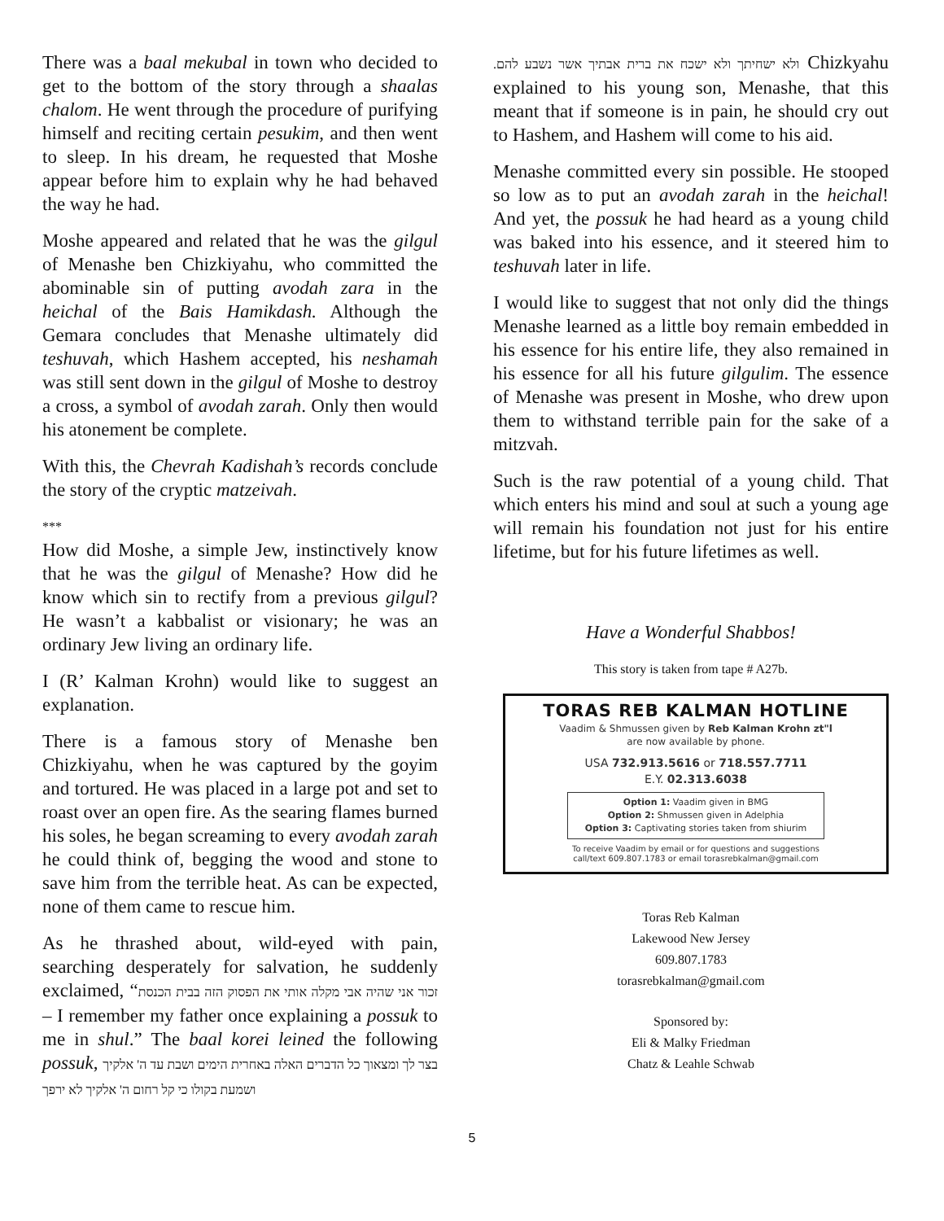There was a baal mekubal in town who decided to get to the bottom of the story through a shaalas chalom. He went through the procedure of purifying himself and reciting certain pesukim, and then went to sleep. In his dream, he requested that Moshe appear before him to explain why he had behaved the way he had.
Moshe appeared and related that he was the gilgul of Menashe ben Chizkiyahu, who committed the abominable sin of putting avodah zara in the heichal of the Bais Hamikdash. Although the Gemara concludes that Menashe ultimately did teshuvah, which Hashem accepted, his neshamah was still sent down in the gilgul of Moshe to destroy a cross, a symbol of avodah zarah. Only then would his atonement be complete.
With this, the Chevrah Kadishah’s records conclude the story of the cryptic matzeivah.
***
How did Moshe, a simple Jew, instinctively know that he was the gilgul of Menashe? How did he know which sin to rectify from a previous gilgul? He wasn’t a kabbalist or visionary; he was an ordinary Jew living an ordinary life.
I (R’ Kalman Krohn) would like to suggest an explanation.
There is a famous story of Menashe ben Chizkiyahu, when he was captured by the goyim and tortured. He was placed in a large pot and set to roast over an open fire. As the searing flames burned his soles, he began screaming to every avodah zarah he could think of, begging the wood and stone to save him from the terrible heat. As can be expected, none of them came to rescue him.
As he thrashed about, wild-eyed with pain, searching desperately for salvation, he suddenly exclaimed, “זכור אני שהיה אבי מקלה אותי את הפסוק הזה בבית הכנסת – I remember my father once explaining a possuk to me in shul.” The baal korei leined the following possuk, בצר לך ומצאוך כל הדברים האלה באחרית הימים ושבת עד ה' אלקיך ושמעת בקולו כי קל רחום ה' אלקיך לא ירפך
ולא ישחיתך ולא ישכח את ברית אבתיך אשר נשבע להם. Chizkyahu explained to his young son, Menashe, that this meant that if someone is in pain, he should cry out to Hashem, and Hashem will come to his aid.
Menashe committed every sin possible. He stooped so low as to put an avodah zarah in the heichal! And yet, the possuk he had heard as a young child was baked into his essence, and it steered him to teshuvah later in life.
I would like to suggest that not only did the things Menashe learned as a little boy remain embedded in his essence for his entire life, they also remained in his essence for all his future gilgulim. The essence of Menashe was present in Moshe, who drew upon them to withstand terrible pain for the sake of a mitzvah.
Such is the raw potential of a young child. That which enters his mind and soul at such a young age will remain his foundation not just for his entire lifetime, but for his future lifetimes as well.
Have a Wonderful Shabbos!
This story is taken from tape # A27b.
TORAS REB KALMAN HOTLINE
Vaadim & Shmussen given by Reb Kalman Krohn zt"l
are now available by phone.
USA 732.913.5616 or 718.557.7711
E.Y. 02.313.6038
Option 1: Vaadim given in BMG
Option 2: Shmussen given in Adelphia
Option 3: Captivating stories taken from shiurim
To receive Vaadim by email or for questions and suggestions
call/text 609.807.1783 or email torasrebkalman@gmail.com
Toras Reb Kalman
Lakewood New Jersey
609.807.1783
torasrebkalman@gmail.com
Sponsored by:
Eli & Malky Friedman
Chatz & Leahle Schwab
5